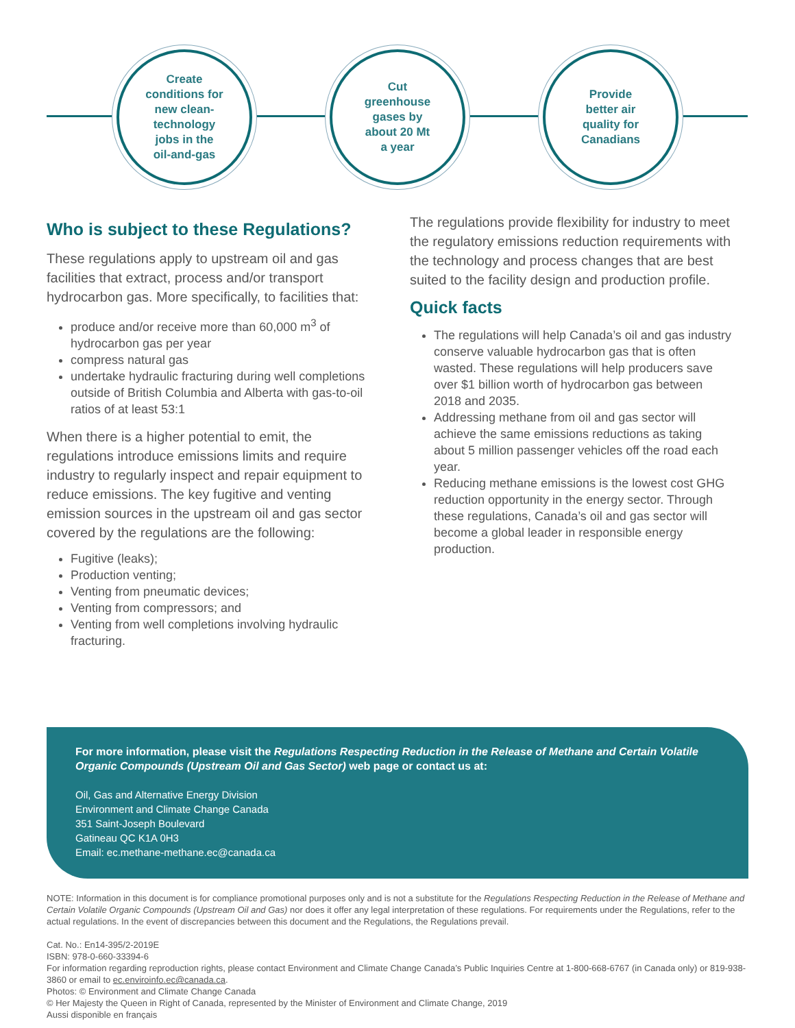Create
conditions for
new clean-
technology
jobs in the
oil-and-gas
Cut
greenhouse
gases by
about 20 Mt
a year
Provide
better air
quality for
Canadians
Who is subject to these Regulations?
These regulations apply to upstream oil and gas facilities that extract, process and/or transport hydrocarbon gas. More specifically, to facilities that:
produce and/or receive more than 60,000 m<sup>3</sup> of hydrocarbon gas per year
compress natural gas
undertake hydraulic fracturing during well completions outside of British Columbia and Alberta with gas-to-oil ratios of at least 53:1
When there is a higher potential to emit, the regulations introduce emissions limits and require industry to regularly inspect and repair equipment to reduce emissions. The key fugitive and venting emission sources in the upstream oil and gas sector covered by the regulations are the following:
Fugitive (leaks);
Production venting;
Venting from pneumatic devices;
Venting from compressors; and
Venting from well completions involving hydraulic fracturing.
The regulations provide flexibility for industry to meet the regulatory emissions reduction requirements with the technology and process changes that are best suited to the facility design and production profile.
Quick facts
The regulations will help Canada’s oil and gas industry conserve valuable hydrocarbon gas that is often wasted. These regulations will help producers save over $1 billion worth of hydrocarbon gas between 2018 and 2035.
Addressing methane from oil and gas sector will achieve the same emissions reductions as taking about 5 million passenger vehicles off the road each year.
Reducing methane emissions is the lowest cost GHG reduction opportunity in the energy sector. Through these regulations, Canada’s oil and gas sector will become a global leader in responsible energy production.
For more information, please visit the Regulations Respecting Reduction in the Release of Methane and Certain Volatile Organic Compounds (Upstream Oil and Gas Sector) web page or contact us at:
Oil, Gas and Alternative Energy Division
Environment and Climate Change Canada
351 Saint-Joseph Boulevard
Gatineau QC K1A 0H3
Email: ec.methane-methane.ec@canada.ca
NOTE: Information in this document is for compliance promotional purposes only and is not a substitute for the Regulations Respecting Reduction in the Release of Methane and Certain Volatile Organic Compounds (Upstream Oil and Gas) nor does it offer any legal interpretation of these regulations. For requirements under the Regulations, refer to the actual regulations. In the event of discrepancies between this document and the Regulations, the Regulations prevail.
Cat. No.: En14-395/2-2019E
ISBN: 978-0-660-33394-6
For information regarding reproduction rights, please contact Environment and Climate Change Canada’s Public Inquiries Centre at 1-800-668-6767 (in Canada only) or 819-938-3860 or email to ec.enviroinfo.ec@canada.ca.
Photos: © Environment and Climate Change Canada
© Her Majesty the Queen in Right of Canada, represented by the Minister of Environment and Climate Change, 2019
Aussi disponible en français